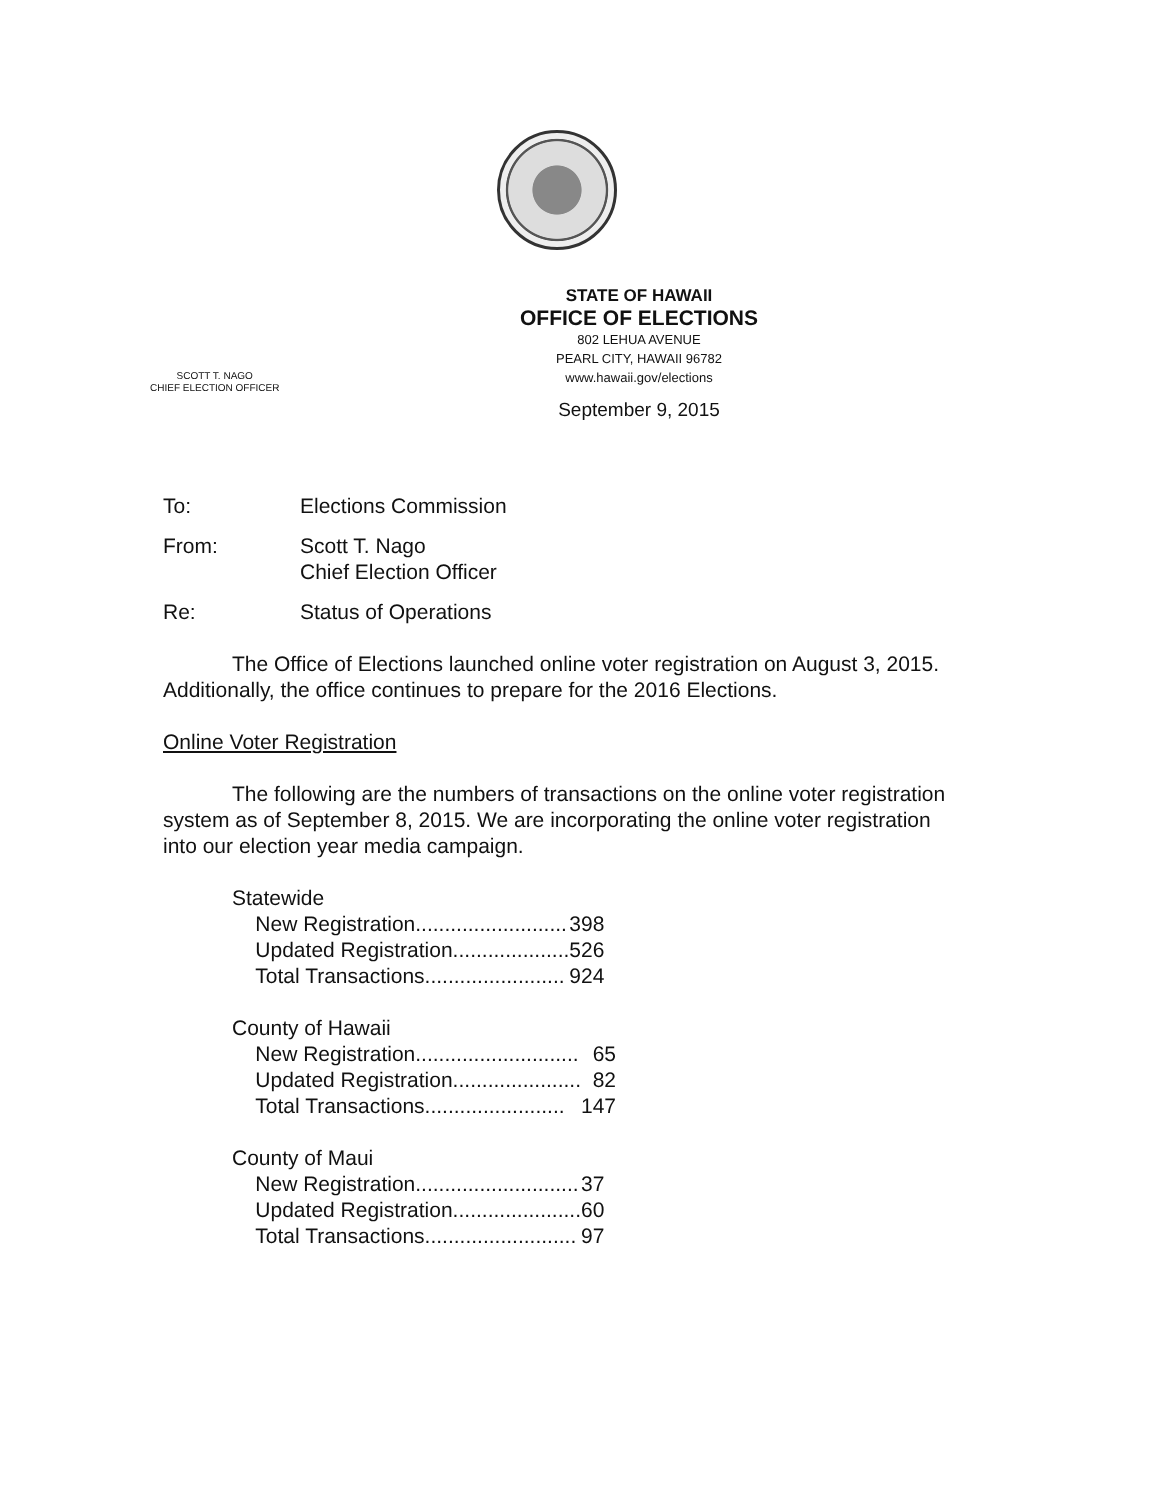SCOTT T. NAGO
CHIEF ELECTION OFFICER
STATE OF HAWAII
OFFICE OF ELECTIONS
802 LEHUA AVENUE
PEARL CITY, HAWAII 96782
www.hawaii.gov/elections
September 9, 2015
To: Elections Commission
From: Scott T. Nago
Chief Election Officer
Re: Status of Operations
The Office of Elections launched online voter registration on August 3, 2015. Additionally, the office continues to prepare for the 2016 Elections.
Online Voter Registration
The following are the numbers of transactions on the online voter registration system as of September 8, 2015. We are incorporating the online voter registration into our election year media campaign.
| Statewide | |
| New Registration.......................... | 398 |
| Updated Registration.................... | 526 |
| Total Transactions........................ | 924 |
| County of Hawaii | |
| New Registration............................ | 65 |
| Updated Registration...................... | 82 |
| Total Transactions........................ | 147 |
| County of Maui | |
| New Registration............................ | 37 |
| Updated Registration...................... | 60 |
| Total Transactions.......................... | 97 |